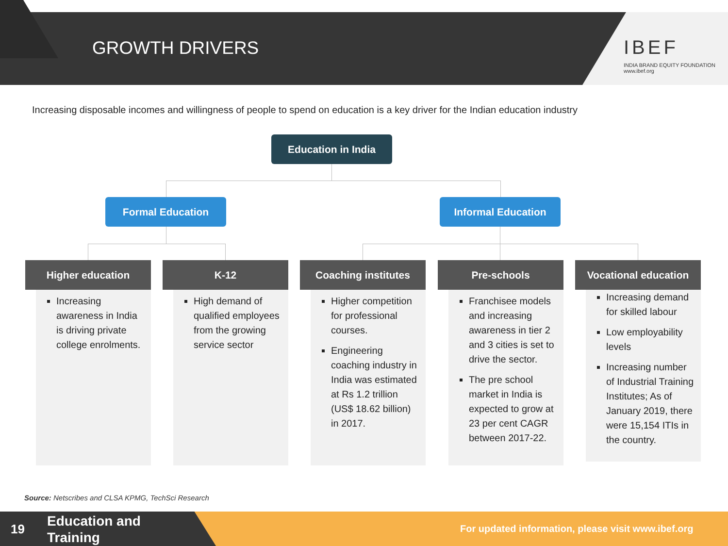GROWTH DRIVERS IBEF
INDIA BRAND EQUITY FOUNDATION
www.ibef.org
Increasing disposable incomes and willingness of people to spend on education is a key driver for the Indian education industry
Education in India
Formal Education Informal Education
Higher education
Increasing awareness in India is driving private college enrolments.
K-12
High demand of qualified employees from the growing service sector
Coaching institutes
Higher competition for professional courses.
Engineering coaching industry in India was estimated at Rs 1.2 trillion (US$ 18.62 billion) in 2017.
Pre-schools
Franchisee models and increasing awareness in tier 2 and 3 cities is set to drive the sector.
The pre school market in India is expected to grow at 23 per cent CAGR between 2017-22.
Vocational education
Increasing demand for skilled labour
Low employability levels
Increasing number of Industrial Training Institutes; As of January 2019, there were 15,154 ITIs in the country.
Source: Netscribes and CLSA KPMG, TechSci Research
19
Education and
Training
For updated information, please visit www.ibef.org